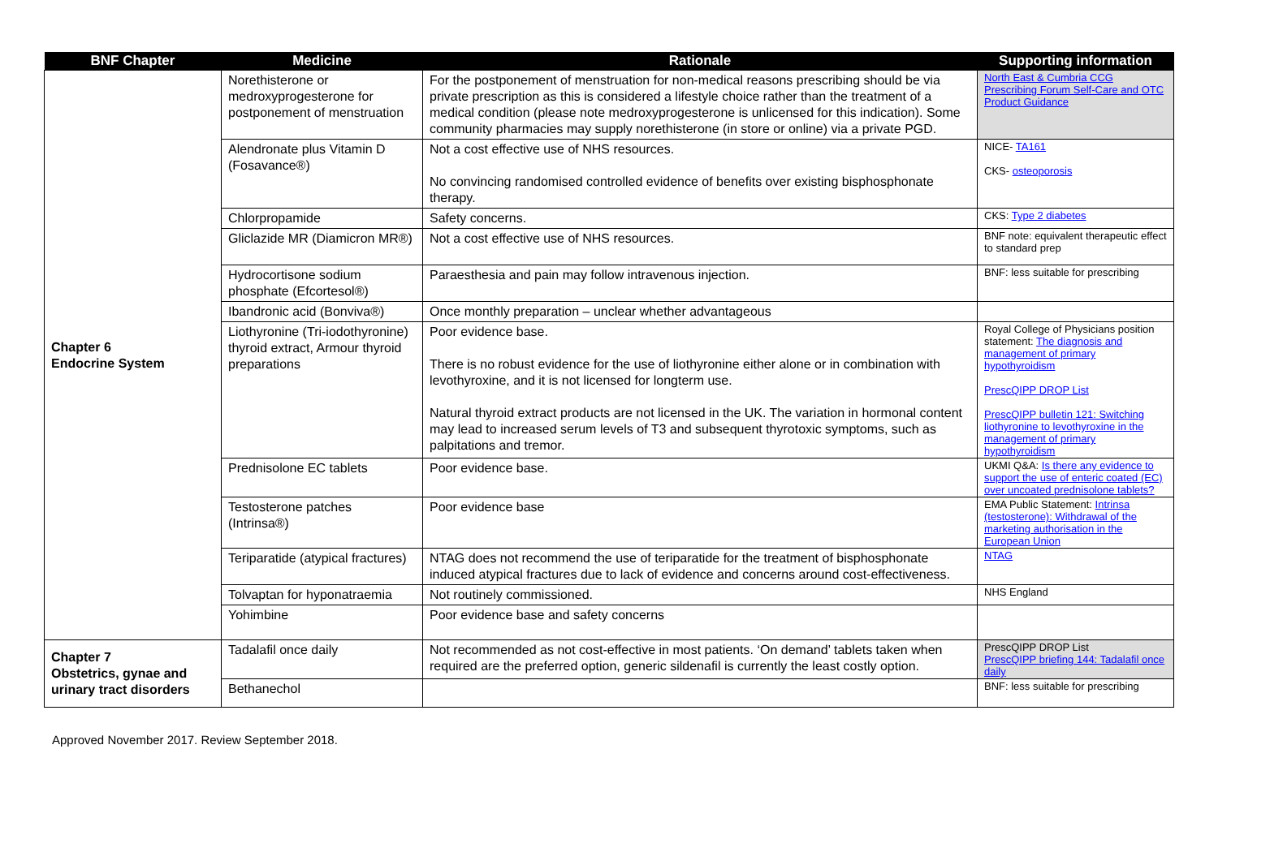| BNF Chapter | Medicine | Rationale | Supporting information |
| --- | --- | --- | --- |
| Chapter 6 Endocrine System | Norethisterone or medroxyprogesterone for postponement of menstruation | For the postponement of menstruation for non-medical reasons prescribing should be via private prescription as this is considered a lifestyle choice rather than the treatment of a medical condition (please note medroxyprogesterone is unlicensed for this indication). Some community pharmacies may supply norethisterone (in store or online) via a private PGD. | North East & Cumbria CCG Prescribing Forum Self-Care and OTC Product Guidance |
| | Alendronate plus Vitamin D (Fosavance®) | Not a cost effective use of NHS resources. No convincing randomised controlled evidence of benefits over existing bisphosphonate therapy. | NICE- TA161 CKS- osteoporosis |
| | Chlorpropamide | Safety concerns. | CKS: Type 2 diabetes |
| | Gliclazide MR (Diamicron MR®) | Not a cost effective use of NHS resources. | BNF note: equivalent therapeutic effect to standard prep |
| | Hydrocortisone sodium phosphate (Efcortesol®) | Paraesthesia and pain may follow intravenous injection. | BNF: less suitable for prescribing |
| | Ibandronic acid (Bonviva®) | Once monthly preparation – unclear whether advantageous | |
| | Liothyronine (Tri-iodothyronine) thyroid extract, Armour thyroid preparations | Poor evidence base. There is no robust evidence for the use of liothyronine either alone or in combination with levothyroxine, and it is not licensed for longterm use. Natural thyroid extract products are not licensed in the UK. The variation in hormonal content may lead to increased serum levels of T3 and subsequent thyrotoxic symptoms, such as palpitations and tremor. | Royal College of Physicians position statement: The diagnosis and management of primary hypothyroidism PrescQIPP DROP List PrescQIPP bulletin 121: Switching liothyronine to levothyroxine in the management of primary hypothyroidism |
| | Prednisolone EC tablets | Poor evidence base. | UKMI Q&A: Is there any evidence to support the use of enteric coated (EC) over uncoated prednisolone tablets? |
| | Testosterone patches (Intrinsa®) | Poor evidence base | EMA Public Statement: Intrinsa (testosterone): Withdrawal of the marketing authorisation in the European Union |
| | Teriparatide (atypical fractures) | NTAG does not recommend the use of teriparatide for the treatment of bisphosphonate induced atypical fractures due to lack of evidence and concerns around cost-effectiveness. | NTAG |
| | Tolvaptan for hyponatraemia | Not routinely commissioned. | NHS England |
| | Yohimbine | Poor evidence base and safety concerns | |
| Chapter 7 Obstetrics, gynae and urinary tract disorders | Tadalafil once daily | Not recommended as not cost-effective in most patients. ‘On demand’ tablets taken when required are the preferred option, generic sildenafil is currently the least costly option. | PrescQIPP DROP List PrescQIPP briefing 144: Tadalafil once daily |
| | Bethanechol | | BNF: less suitable for prescribing |
Approved November 2017. Review September 2018.